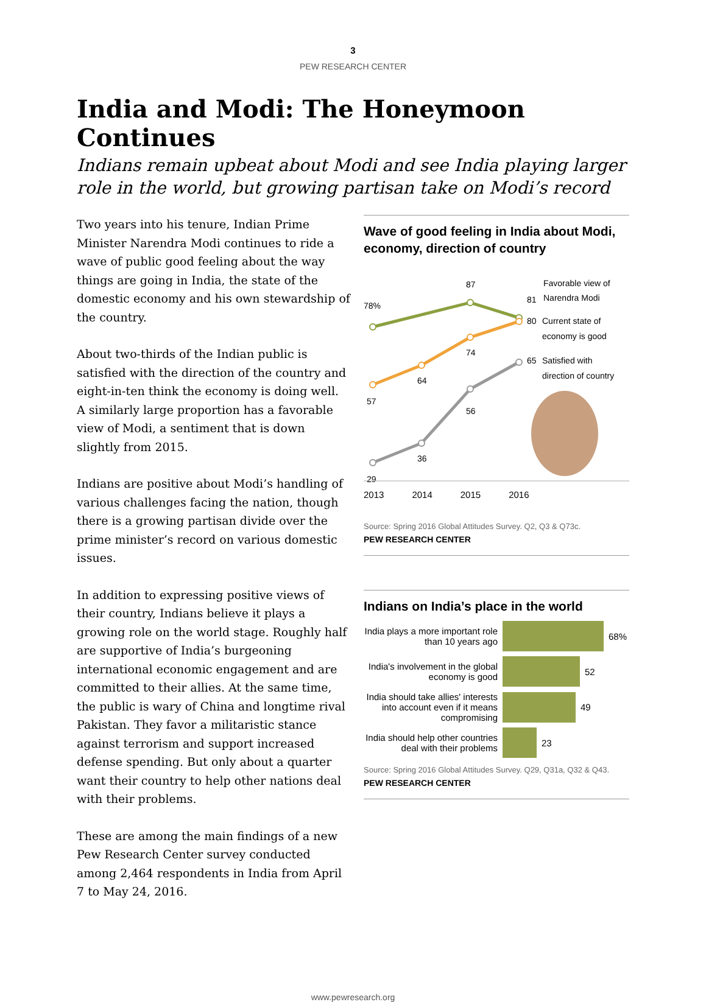3
PEW RESEARCH CENTER
India and Modi: The Honeymoon Continues
Indians remain upbeat about Modi and see India playing larger role in the world, but growing partisan take on Modi’s record
Two years into his tenure, Indian Prime Minister Narendra Modi continues to ride a wave of public good feeling about the way things are going in India, the state of the domestic economy and his own stewardship of the country.
About two-thirds of the Indian public is satisfied with the direction of the country and eight-in-ten think the economy is doing well. A similarly large proportion has a favorable view of Modi, a sentiment that is down slightly from 2015.
Indians are positive about Modi’s handling of various challenges facing the nation, though there is a growing partisan divide over the prime minister’s record on various domestic issues.
In addition to expressing positive views of their country, Indians believe it plays a growing role on the world stage. Roughly half are supportive of India’s burgeoning international economic engagement and are committed to their allies. At the same time, the public is wary of China and longtime rival Pakistan. They favor a militaristic stance against terrorism and support increased defense spending. But only about a quarter want their country to help other nations deal with their problems.
These are among the main findings of a new Pew Research Center survey conducted among 2,464 respondents in India from April 7 to May 24, 2016.
Wave of good feeling in India about Modi, economy, direction of country
78%
87
81
Favorable view of
Narendra Modi
80
Current state of
economy is good
57
64
74
65
Satisfied with
direction of country
29
36
56
2013 2014 2015 2016
Source: Spring 2016 Global Attitudes Survey. Q2, Q3 & Q73c.
PEW RESEARCH CENTER
Indians on India’s place in the world
India plays a more important role than 10 years ago
68%
India's involvement in the global economy is good
52
India should take allies' interests into account even if it means compromising
49
India should help other countries deal with their problems
23
Source: Spring 2016 Global Attitudes Survey. Q29, Q31a, Q32 & Q43.
PEW RESEARCH CENTER
www.pewresearch.org